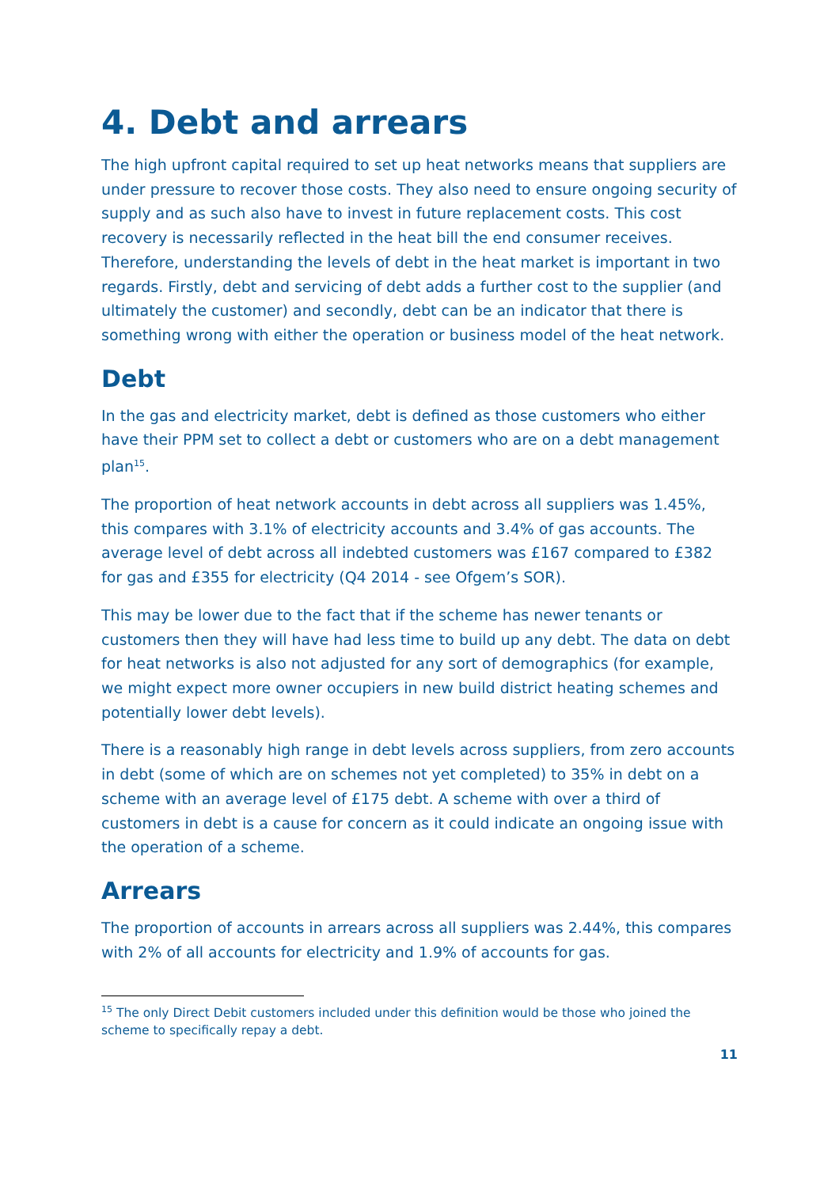4. Debt and arrears
The high upfront capital required to set up heat networks means that suppliers are under pressure to recover those costs. They also need to ensure ongoing security of supply and as such also have to invest in future replacement costs. This cost recovery is necessarily reflected in the heat bill the end consumer receives. Therefore, understanding the levels of debt in the heat market is important in two regards. Firstly, debt and servicing of debt adds a further cost to the supplier (and ultimately the customer) and secondly, debt can be an indicator that there is something wrong with either the operation or business model of the heat network.
Debt
In the gas and electricity market, debt is defined as those customers who either have their PPM set to collect a debt or customers who are on a debt management plan<sup>15</sup>.
The proportion of heat network accounts in debt across all suppliers was 1.45%, this compares with 3.1% of electricity accounts and 3.4% of gas accounts. The average level of debt across all indebted customers was £167 compared to £382 for gas and £355 for electricity (Q4 2014 - see Ofgem’s SOR).
This may be lower due to the fact that if the scheme has newer tenants or customers then they will have had less time to build up any debt. The data on debt for heat networks is also not adjusted for any sort of demographics (for example, we might expect more owner occupiers in new build district heating schemes and potentially lower debt levels).
There is a reasonably high range in debt levels across suppliers, from zero accounts in debt (some of which are on schemes not yet completed) to 35% in debt on a scheme with an average level of £175 debt. A scheme with over a third of customers in debt is a cause for concern as it could indicate an ongoing issue with the operation of a scheme.
Arrears
The proportion of accounts in arrears across all suppliers was 2.44%, this compares with 2% of all accounts for electricity and 1.9% of accounts for gas.
<sup>15</sup> The only Direct Debit customers included under this definition would be those who joined the scheme to specifically repay a debt.
11